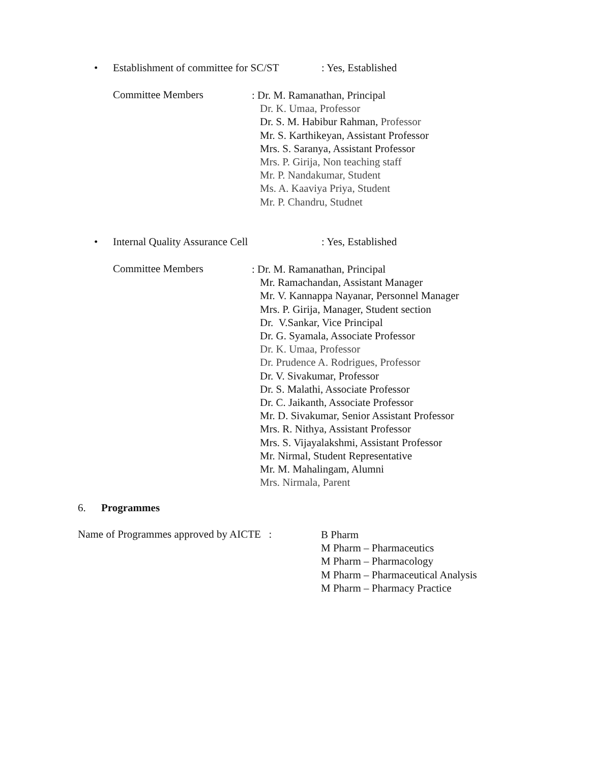• Establishment of committee for SC/ST: Yes, Established
Committee Members
: Dr. M. Ramanathan, Principal
Dr. K. Umaa, Professor
Dr. S. M. Habibur Rahman, Professor
Mr. S. Karthikeyan, Assistant Professor
Mrs. S. Saranya, Assistant Professor
Mrs. P. Girija, Non teaching staff
Mr. P. Nandakumar, Student
Ms. A. Kaaviya Priya, Student
Mr. P. Chandru, Studnet
• Internal Quality Assurance Cell: Yes, Established
Committee Members
: Dr. M. Ramanathan, Principal
Mr. Ramachandan, Assistant Manager
Mr. V. Kannappa Nayanar, Personnel Manager
Mrs. P. Girija, Manager, Student section
Dr. V.Sankar, Vice Principal
Dr. G. Syamala, Associate Professor
Dr. K. Umaa, Professor
Dr. Prudence A. Rodrigues, Professor
Dr. V. Sivakumar, Professor
Dr. S. Malathi, Associate Professor
Dr. C. Jaikanth, Associate Professor
Mr. D. Sivakumar, Senior Assistant Professor
Mrs. R. Nithya, Assistant Professor
Mrs. S. Vijayalakshmi, Assistant Professor
Mr. Nirmal, Student Representative
Mr. M. Mahalingam, Alumni
Mrs. Nirmala, Parent
6. Programmes
Name of Programmes approved by AICTE :
B Pharm
M Pharm – Pharmaceutics
M Pharm – Pharmacology
M Pharm – Pharmaceutical Analysis
M Pharm – Pharmacy Practice